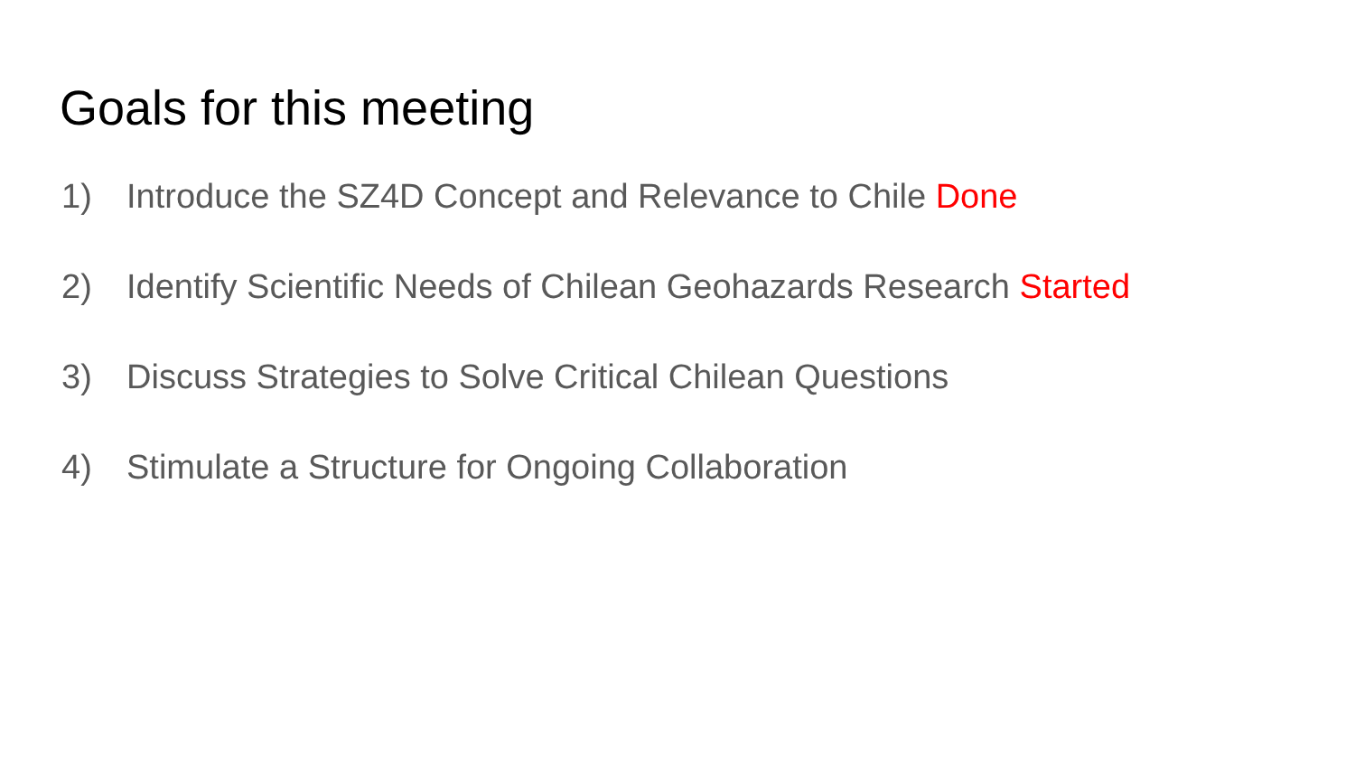Goals for this meeting
1) Introduce the SZ4D Concept and Relevance to Chile Done
2) Identify Scientific Needs of Chilean Geohazards Research Started
3) Discuss Strategies to Solve Critical Chilean Questions
4) Stimulate a Structure for Ongoing Collaboration